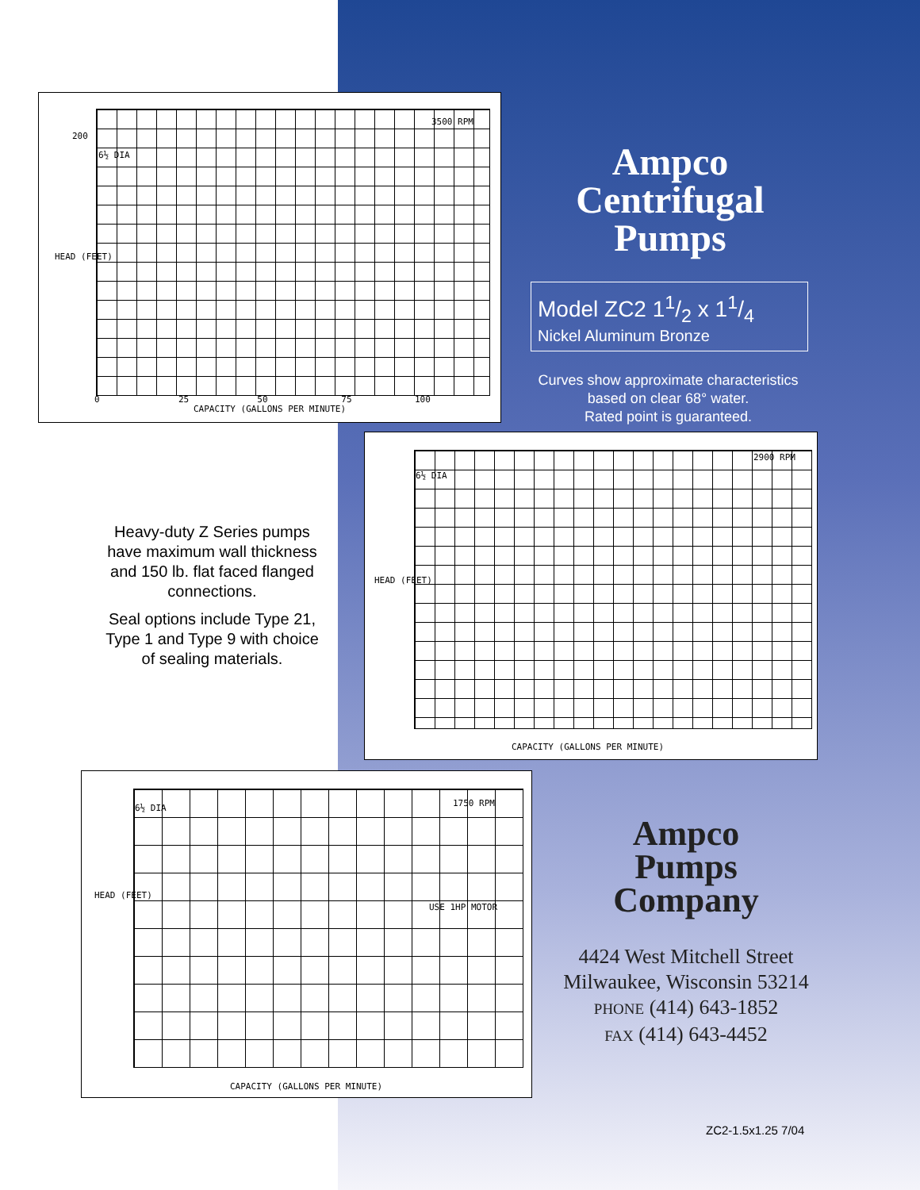3500 RPM
6½ DIA
200
CAPACITY (GALLONS PER MINUTE)
0 25 50 75 100
HEAD (FEET)
Ampco
Centrifugal
Pumps
Model ZC2 11/2 x 11/4
Nickel Aluminum Bronze
Curves show approximate characteristics
based on clear 68° water.
Rated point is guaranteed.
Heavy-duty Z Series pumps have maximum wall thickness and 150 lb. flat faced flanged connections.
Seal options include Type 21, Type 1 and Type 9 with choice of sealing materials.
2900 RPM
6½ DIA
CAPACITY (GALLONS PER MINUTE)
HEAD (FEET)
1750 RPM
USE 1HP MOTOR
6½ DIA
CAPACITY (GALLONS PER MINUTE)
HEAD (FEET)
Ampco
Pumps
Company
4424 West Mitchell Street
Milwaukee, Wisconsin 53214
PHONE (414) 643-1852
FAX (414) 643-4452
ZC2-1.5x1.25 7/04